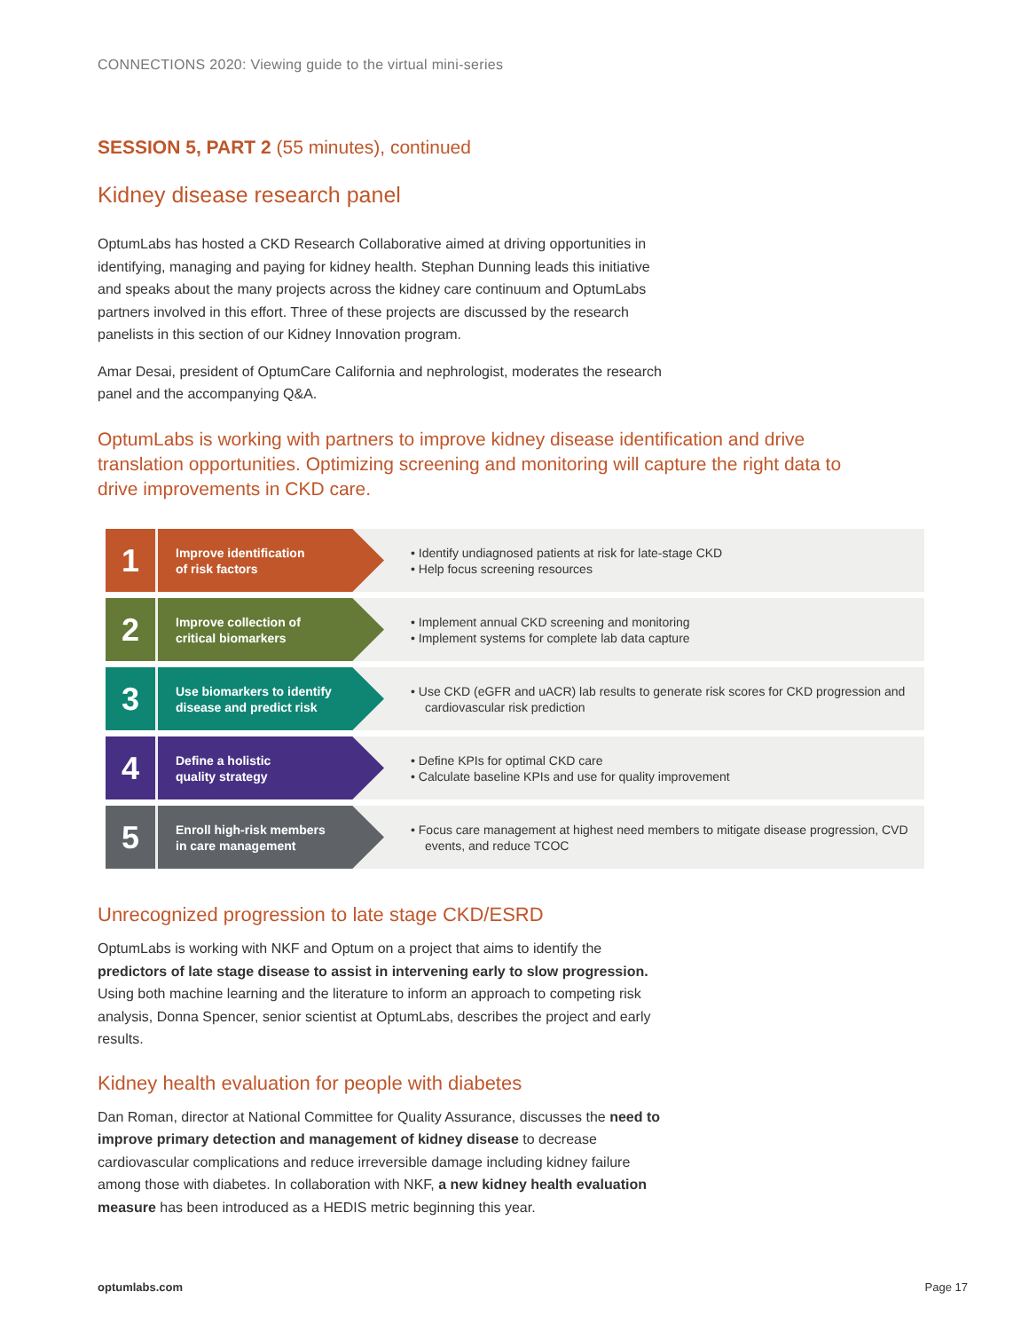CONNECTIONS 2020: Viewing guide to the virtual mini-series
SESSION 5, PART 2 (55 minutes), continued
Kidney disease research panel
OptumLabs has hosted a CKD Research Collaborative aimed at driving opportunities in identifying, managing and paying for kidney health. Stephan Dunning leads this initiative and speaks about the many projects across the kidney care continuum and OptumLabs partners involved in this effort. Three of these projects are discussed by the research panelists in this section of our Kidney Innovation program.
Amar Desai, president of OptumCare California and nephrologist, moderates the research panel and the accompanying Q&A.
OptumLabs is working with partners to improve kidney disease identification and drive translation opportunities. Optimizing screening and monitoring will capture the right data to drive improvements in CKD care.
1
Improve identification
of risk factors
• Identify undiagnosed patients at risk for late-stage CKD
• Help focus screening resources
2
Improve collection of
critical biomarkers
• Implement annual CKD screening and monitoring
• Implement systems for complete lab data capture
3
Use biomarkers to identify
disease and predict risk
• Use CKD (eGFR and uACR) lab results to generate risk scores for CKD progression and cardiovascular risk prediction
4
Define a holistic
quality strategy
• Define KPIs for optimal CKD care
• Calculate baseline KPIs and use for quality improvement
5
Enroll high-risk members
in care management
• Focus care management at highest need members to mitigate disease progression, CVD events, and reduce TCOC
Unrecognized progression to late stage CKD/ESRD
OptumLabs is working with NKF and Optum on a project that aims to identify the predictors of late stage disease to assist in intervening early to slow progression. Using both machine learning and the literature to inform an approach to competing risk analysis, Donna Spencer, senior scientist at OptumLabs, describes the project and early results.
Kidney health evaluation for people with diabetes
Dan Roman, director at National Committee for Quality Assurance, discusses the need to improve primary detection and management of kidney disease to decrease cardiovascular complications and reduce irreversible damage including kidney failure among those with diabetes. In collaboration with NKF, a new kidney health evaluation measure has been introduced as a HEDIS metric beginning this year.
optumlabs.com Page 17